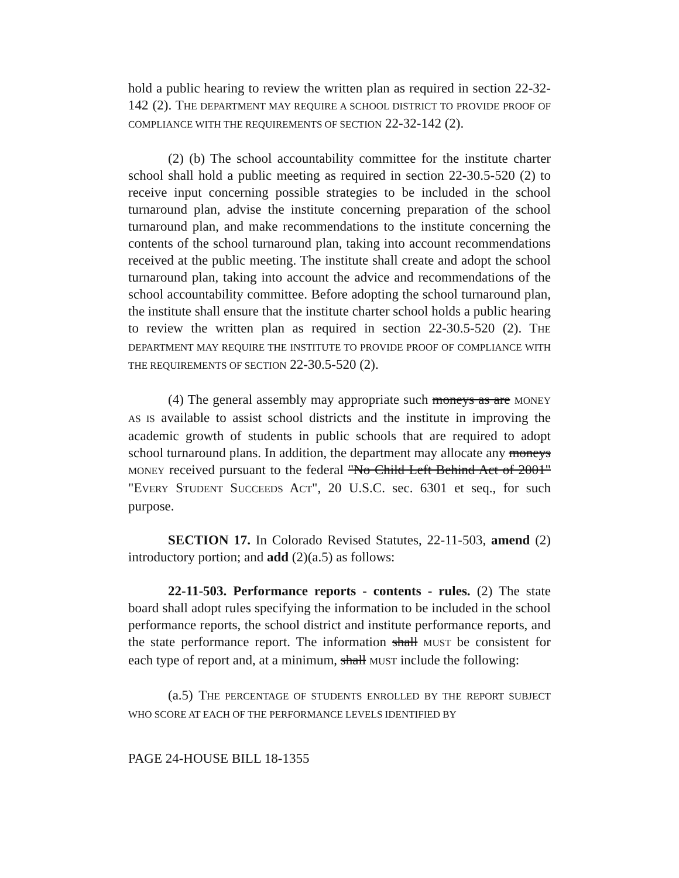hold a public hearing to review the written plan as required in section 22-32-142 (2). THE DEPARTMENT MAY REQUIRE A SCHOOL DISTRICT TO PROVIDE PROOF OF COMPLIANCE WITH THE REQUIREMENTS OF SECTION 22-32-142 (2).
(2) (b) The school accountability committee for the institute charter school shall hold a public meeting as required in section 22-30.5-520 (2) to receive input concerning possible strategies to be included in the school turnaround plan, advise the institute concerning preparation of the school turnaround plan, and make recommendations to the institute concerning the contents of the school turnaround plan, taking into account recommendations received at the public meeting. The institute shall create and adopt the school turnaround plan, taking into account the advice and recommendations of the school accountability committee. Before adopting the school turnaround plan, the institute shall ensure that the institute charter school holds a public hearing to review the written plan as required in section 22-30.5-520 (2). THE DEPARTMENT MAY REQUIRE THE INSTITUTE TO PROVIDE PROOF OF COMPLIANCE WITH THE REQUIREMENTS OF SECTION 22-30.5-520 (2).
(4) The general assembly may appropriate such moneys as are MONEY AS IS available to assist school districts and the institute in improving the academic growth of students in public schools that are required to adopt school turnaround plans. In addition, the department may allocate any moneys MONEY received pursuant to the federal "No Child Left Behind Act of 2001" "EVERY STUDENT SUCCEEDS ACT", 20 U.S.C. sec. 6301 et seq., for such purpose.
SECTION 17. In Colorado Revised Statutes, 22-11-503, amend (2) introductory portion; and add (2)(a.5) as follows:
22-11-503. Performance reports - contents - rules. (2) The state board shall adopt rules specifying the information to be included in the school performance reports, the school district and institute performance reports, and the state performance report. The information shall MUST be consistent for each type of report and, at a minimum, shall MUST include the following:
(a.5) THE PERCENTAGE OF STUDENTS ENROLLED BY THE REPORT SUBJECT WHO SCORE AT EACH OF THE PERFORMANCE LEVELS IDENTIFIED BY
PAGE 24-HOUSE BILL 18-1355